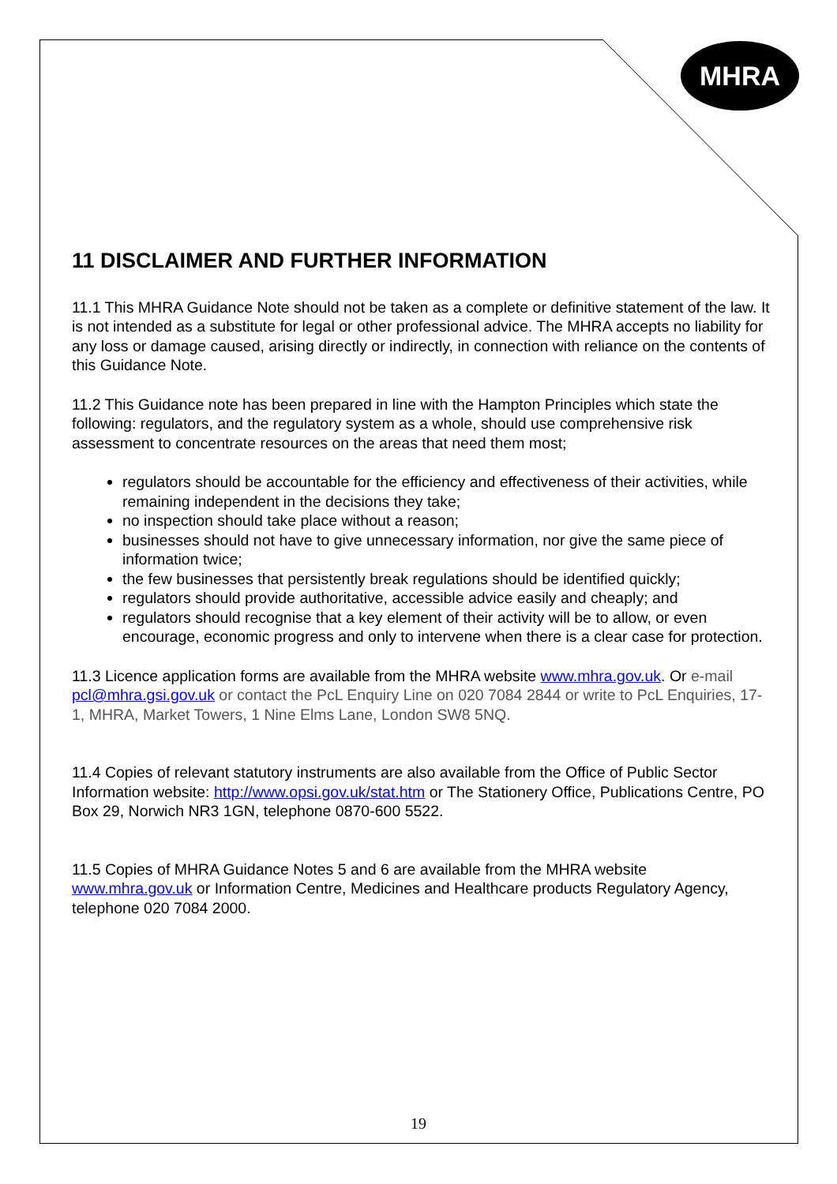MHRA
11 DISCLAIMER AND FURTHER INFORMATION
11.1 This MHRA Guidance Note should not be taken as a complete or definitive statement of the law. It is not intended as a substitute for legal or other professional advice. The MHRA accepts no liability for any loss or damage caused, arising directly or indirectly, in connection with reliance on the contents of this Guidance Note.
11.2 This Guidance note has been prepared in line with the Hampton Principles which state the following: regulators, and the regulatory system as a whole, should use comprehensive risk assessment to concentrate resources on the areas that need them most;
regulators should be accountable for the efficiency and effectiveness of their activities, while remaining independent in the decisions they take;
no inspection should take place without a reason;
businesses should not have to give unnecessary information, nor give the same piece of information twice;
the few businesses that persistently break regulations should be identified quickly;
regulators should provide authoritative, accessible advice easily and cheaply; and
regulators should recognise that a key element of their activity will be to allow, or even encourage, economic progress and only to intervene when there is a clear case for protection.
11.3 Licence application forms are available from the MHRA website www.mhra.gov.uk. Or e-mail pcl@mhra.gsi.gov.uk or contact the PcL Enquiry Line on 020 7084 2844 or write to PcL Enquiries, 17-1, MHRA, Market Towers, 1 Nine Elms Lane, London SW8 5NQ.
11.4 Copies of relevant statutory instruments are also available from the Office of Public Sector Information website: http://www.opsi.gov.uk/stat.htm or The Stationery Office, Publications Centre, PO Box 29, Norwich NR3 1GN, telephone 0870-600 5522.
11.5 Copies of MHRA Guidance Notes 5 and 6 are available from the MHRA website www.mhra.gov.uk or Information Centre, Medicines and Healthcare products Regulatory Agency, telephone 020 7084 2000.
19